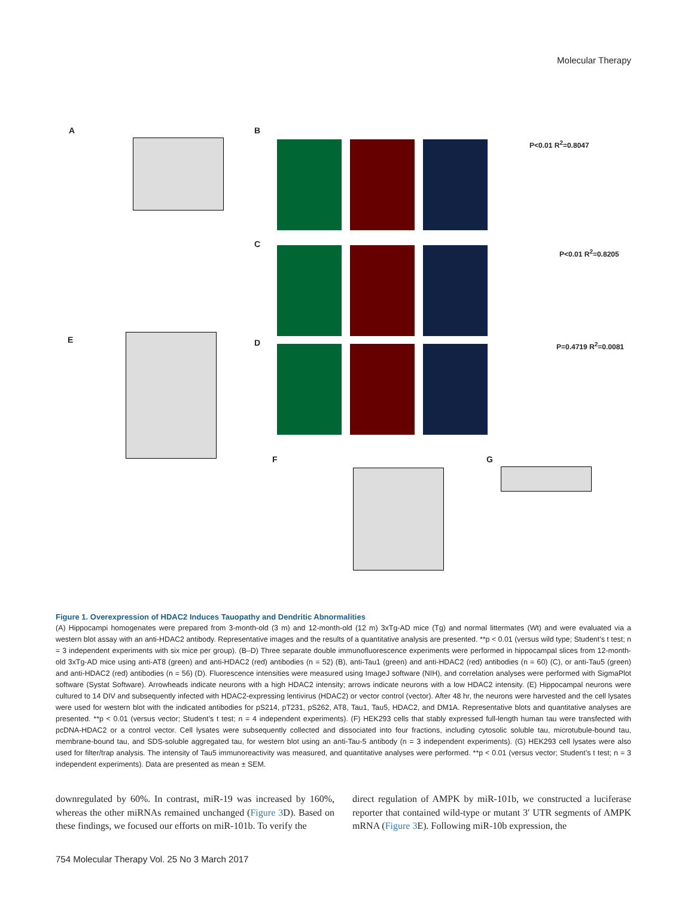Molecular Therapy
A B
C
D
E
F G
P<0.01 R<sup>2</sup>=0.8047
P<0.01 R<sup>2</sup>=0.8205
P=0.4719 R<sup>2</sup>=0.0081
Figure 1. Overexpression of HDAC2 Induces Tauopathy and Dendritic Abnormalities
(A) Hippocampi homogenates were prepared from 3-month-old (3 m) and 12-month-old (12 m) 3xTg-AD mice (Tg) and normal littermates (Wt) and were evaluated via a western blot assay with an anti-HDAC2 antibody. Representative images and the results of a quantitative analysis are presented. **p < 0.01 (versus wild type; Student’s t test; n = 3 independent experiments with six mice per group). (B–D) Three separate double immunofluorescence experiments were performed in hippocampal slices from 12-month-old 3xTg-AD mice using anti-AT8 (green) and anti-HDAC2 (red) antibodies (n = 52) (B), anti-Tau1 (green) and anti-HDAC2 (red) antibodies (n = 60) (C), or anti-Tau5 (green) and anti-HDAC2 (red) antibodies (n = 56) (D). Fluorescence intensities were measured using ImageJ software (NIH), and correlation analyses were performed with SigmaPlot software (Systat Software). Arrowheads indicate neurons with a high HDAC2 intensity; arrows indicate neurons with a low HDAC2 intensity. (E) Hippocampal neurons were cultured to 14 DIV and subsequently infected with HDAC2-expressing lentivirus (HDAC2) or vector control (vector). After 48 hr, the neurons were harvested and the cell lysates were used for western blot with the indicated antibodies for pS214, pT231, pS262, AT8, Tau1, Tau5, HDAC2, and DM1A. Representative blots and quantitative analyses are presented. **p < 0.01 (versus vector; Student’s t test; n = 4 independent experiments). (F) HEK293 cells that stably expressed full-length human tau were transfected with pcDNA-HDAC2 or a control vector. Cell lysates were subsequently collected and dissociated into four fractions, including cytosolic soluble tau, microtubule-bound tau, membrane-bound tau, and SDS-soluble aggregated tau, for western blot using an anti-Tau-5 antibody (n = 3 independent experiments). (G) HEK293 cell lysates were also used for filter/trap analysis. The intensity of Tau5 immunoreactivity was measured, and quantitative analyses were performed. **p < 0.01 (versus vector; Student’s t test; n = 3 independent experiments). Data are presented as mean ± SEM.
downregulated by 60%. In contrast, miR-19 was increased by 160%, whereas the other miRNAs remained unchanged (Figure 3 D). Based on these findings, we focused our efforts on miR-101b. To verify the
direct regulation of AMPK by miR-101b, we constructed a luciferase reporter that contained wild-type or mutant 3′ UTR segments of AMPK mRNA (Figure 3 E). Following miR-10b expression, the
754 Molecular Therapy Vol. 25 No 3 March 2017